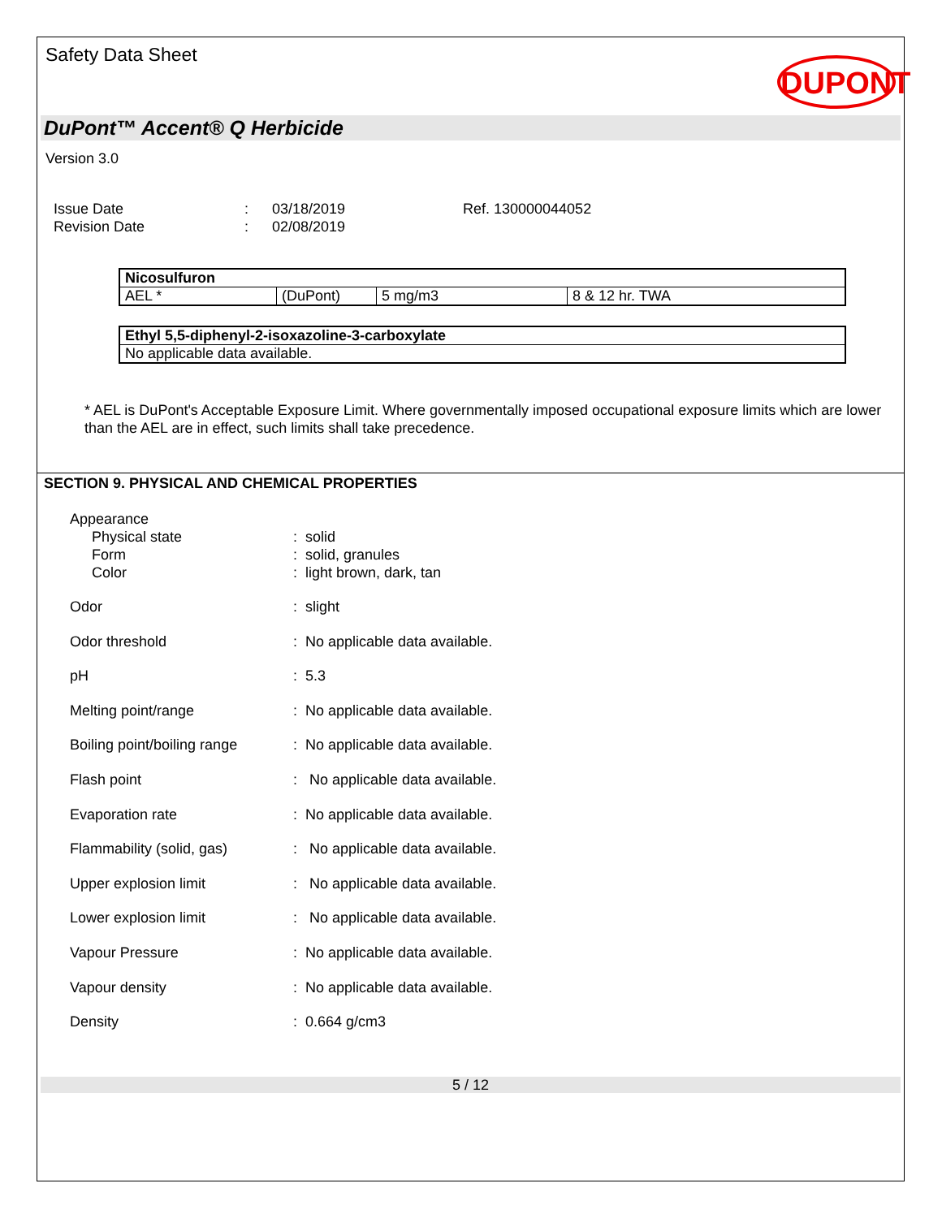Safety Data Sheet
DUPONT
DuPont™ Accent® Q Herbicide
Version 3.0
Issue Date
Revision Date
:
:
03/18/2019
02/08/2019
Ref. 130000044052
| Nicosulfuron | | | |
| AEL * | (DuPont) | 5 mg/m3 | 8 & 12 hr. TWA |
| Ethyl 5,5-diphenyl-2-isoxazoline-3-carboxylate |
| No applicable data available. |
* AEL is DuPont's Acceptable Exposure Limit. Where governmentally imposed occupational exposure limits which are lower than the AEL are in effect, such limits shall take precedence.
SECTION 9. PHYSICAL AND CHEMICAL PROPERTIES
Appearance
Physical state : solid
Form : solid, granules
Color : light brown, dark, tan
Odor : slight
Odor threshold : No applicable data available.
pH : 5.3
Melting point/range : No applicable data available.
Boiling point/boiling range
: No applicable data available.
Flash point : No applicable data available.
Evaporation rate : No applicable data available.
Flammability (solid, gas) : No applicable data available.
Upper explosion limit : No applicable data available.
Lower explosion limit : No applicable data available.
Vapour Pressure : No applicable data available.
Vapour density : No applicable data available.
Density : 0.664 g/cm3
5 / 12